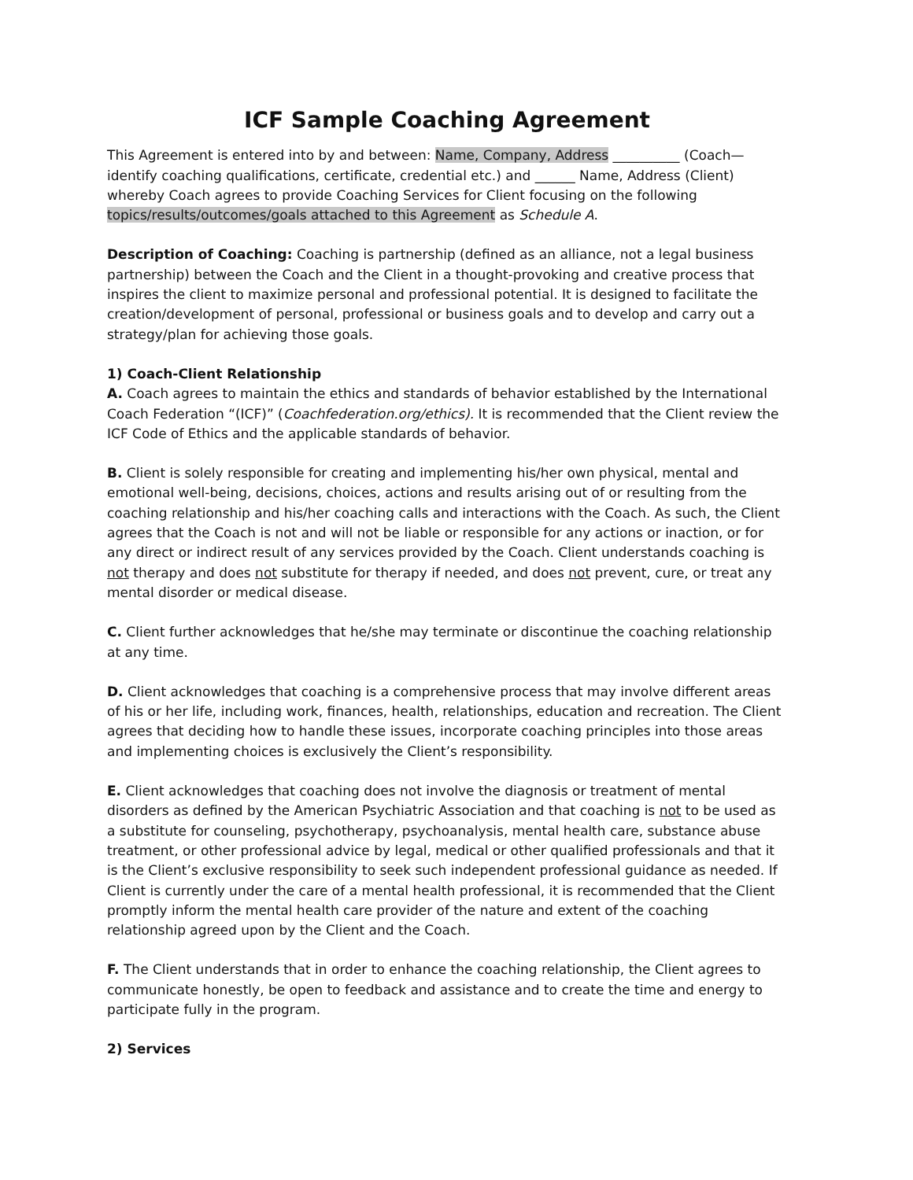ICF Sample Coaching Agreement
This Agreement is entered into by and between: Name, Company, Address __________ (Coach—identify coaching qualifications, certificate, credential etc.) and ______ Name, Address (Client) whereby Coach agrees to provide Coaching Services for Client focusing on the following topics/results/outcomes/goals attached to this Agreement as Schedule A.
Description of Coaching: Coaching is partnership (defined as an alliance, not a legal business partnership) between the Coach and the Client in a thought-provoking and creative process that inspires the client to maximize personal and professional potential. It is designed to facilitate the creation/development of personal, professional or business goals and to develop and carry out a strategy/plan for achieving those goals.
1) Coach-Client Relationship
A. Coach agrees to maintain the ethics and standards of behavior established by the International Coach Federation “(ICF)” (Coachfederation.org/ethics). It is recommended that the Client review the ICF Code of Ethics and the applicable standards of behavior.
B. Client is solely responsible for creating and implementing his/her own physical, mental and emotional well-being, decisions, choices, actions and results arising out of or resulting from the coaching relationship and his/her coaching calls and interactions with the Coach. As such, the Client agrees that the Coach is not and will not be liable or responsible for any actions or inaction, or for any direct or indirect result of any services provided by the Coach. Client understands coaching is not therapy and does not substitute for therapy if needed, and does not prevent, cure, or treat any mental disorder or medical disease.
C. Client further acknowledges that he/she may terminate or discontinue the coaching relationship at any time.
D. Client acknowledges that coaching is a comprehensive process that may involve different areas of his or her life, including work, finances, health, relationships, education and recreation. The Client agrees that deciding how to handle these issues, incorporate coaching principles into those areas and implementing choices is exclusively the Client’s responsibility.
E. Client acknowledges that coaching does not involve the diagnosis or treatment of mental disorders as defined by the American Psychiatric Association and that coaching is not to be used as a substitute for counseling, psychotherapy, psychoanalysis, mental health care, substance abuse treatment, or other professional advice by legal, medical or other qualified professionals and that it is the Client’s exclusive responsibility to seek such independent professional guidance as needed. If Client is currently under the care of a mental health professional, it is recommended that the Client promptly inform the mental health care provider of the nature and extent of the coaching relationship agreed upon by the Client and the Coach.
F. The Client understands that in order to enhance the coaching relationship, the Client agrees to communicate honestly, be open to feedback and assistance and to create the time and energy to participate fully in the program.
2) Services